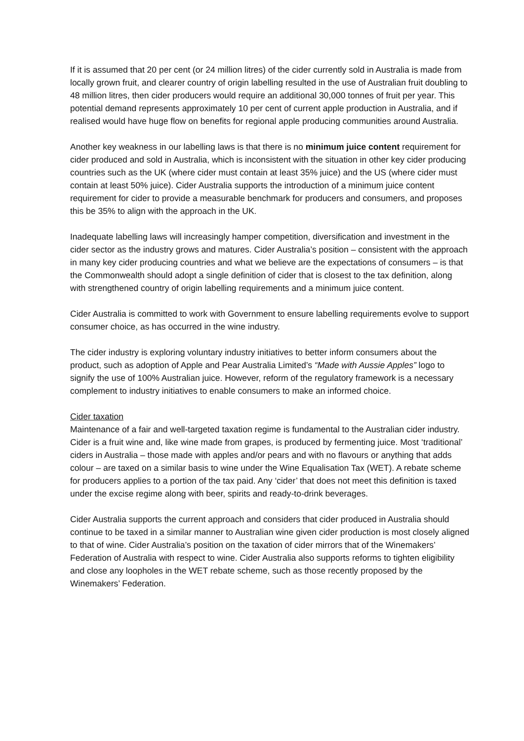If it is assumed that 20 per cent (or 24 million litres) of the cider currently sold in Australia is made from locally grown fruit, and clearer country of origin labelling resulted in the use of Australian fruit doubling to 48 million litres, then cider producers would require an additional 30,000 tonnes of fruit per year. This potential demand represents approximately 10 per cent of current apple production in Australia, and if realised would have huge flow on benefits for regional apple producing communities around Australia.
Another key weakness in our labelling laws is that there is no minimum juice content requirement for cider produced and sold in Australia, which is inconsistent with the situation in other key cider producing countries such as the UK (where cider must contain at least 35% juice) and the US (where cider must contain at least 50% juice). Cider Australia supports the introduction of a minimum juice content requirement for cider to provide a measurable benchmark for producers and consumers, and proposes this be 35% to align with the approach in the UK.
Inadequate labelling laws will increasingly hamper competition, diversification and investment in the cider sector as the industry grows and matures. Cider Australia’s position – consistent with the approach in many key cider producing countries and what we believe are the expectations of consumers – is that the Commonwealth should adopt a single definition of cider that is closest to the tax definition, along with strengthened country of origin labelling requirements and a minimum juice content.
Cider Australia is committed to work with Government to ensure labelling requirements evolve to support consumer choice, as has occurred in the wine industry.
The cider industry is exploring voluntary industry initiatives to better inform consumers about the product, such as adoption of Apple and Pear Australia Limited’s “Made with Aussie Apples” logo to signify the use of 100% Australian juice. However, reform of the regulatory framework is a necessary complement to industry initiatives to enable consumers to make an informed choice.
Cider taxation
Maintenance of a fair and well-targeted taxation regime is fundamental to the Australian cider industry. Cider is a fruit wine and, like wine made from grapes, is produced by fermenting juice. Most ‘traditional’ ciders in Australia – those made with apples and/or pears and with no flavours or anything that adds colour – are taxed on a similar basis to wine under the Wine Equalisation Tax (WET). A rebate scheme for producers applies to a portion of the tax paid. Any ‘cider’ that does not meet this definition is taxed under the excise regime along with beer, spirits and ready-to-drink beverages.
Cider Australia supports the current approach and considers that cider produced in Australia should continue to be taxed in a similar manner to Australian wine given cider production is most closely aligned to that of wine. Cider Australia’s position on the taxation of cider mirrors that of the Winemakers’ Federation of Australia with respect to wine. Cider Australia also supports reforms to tighten eligibility and close any loopholes in the WET rebate scheme, such as those recently proposed by the Winemakers’ Federation.